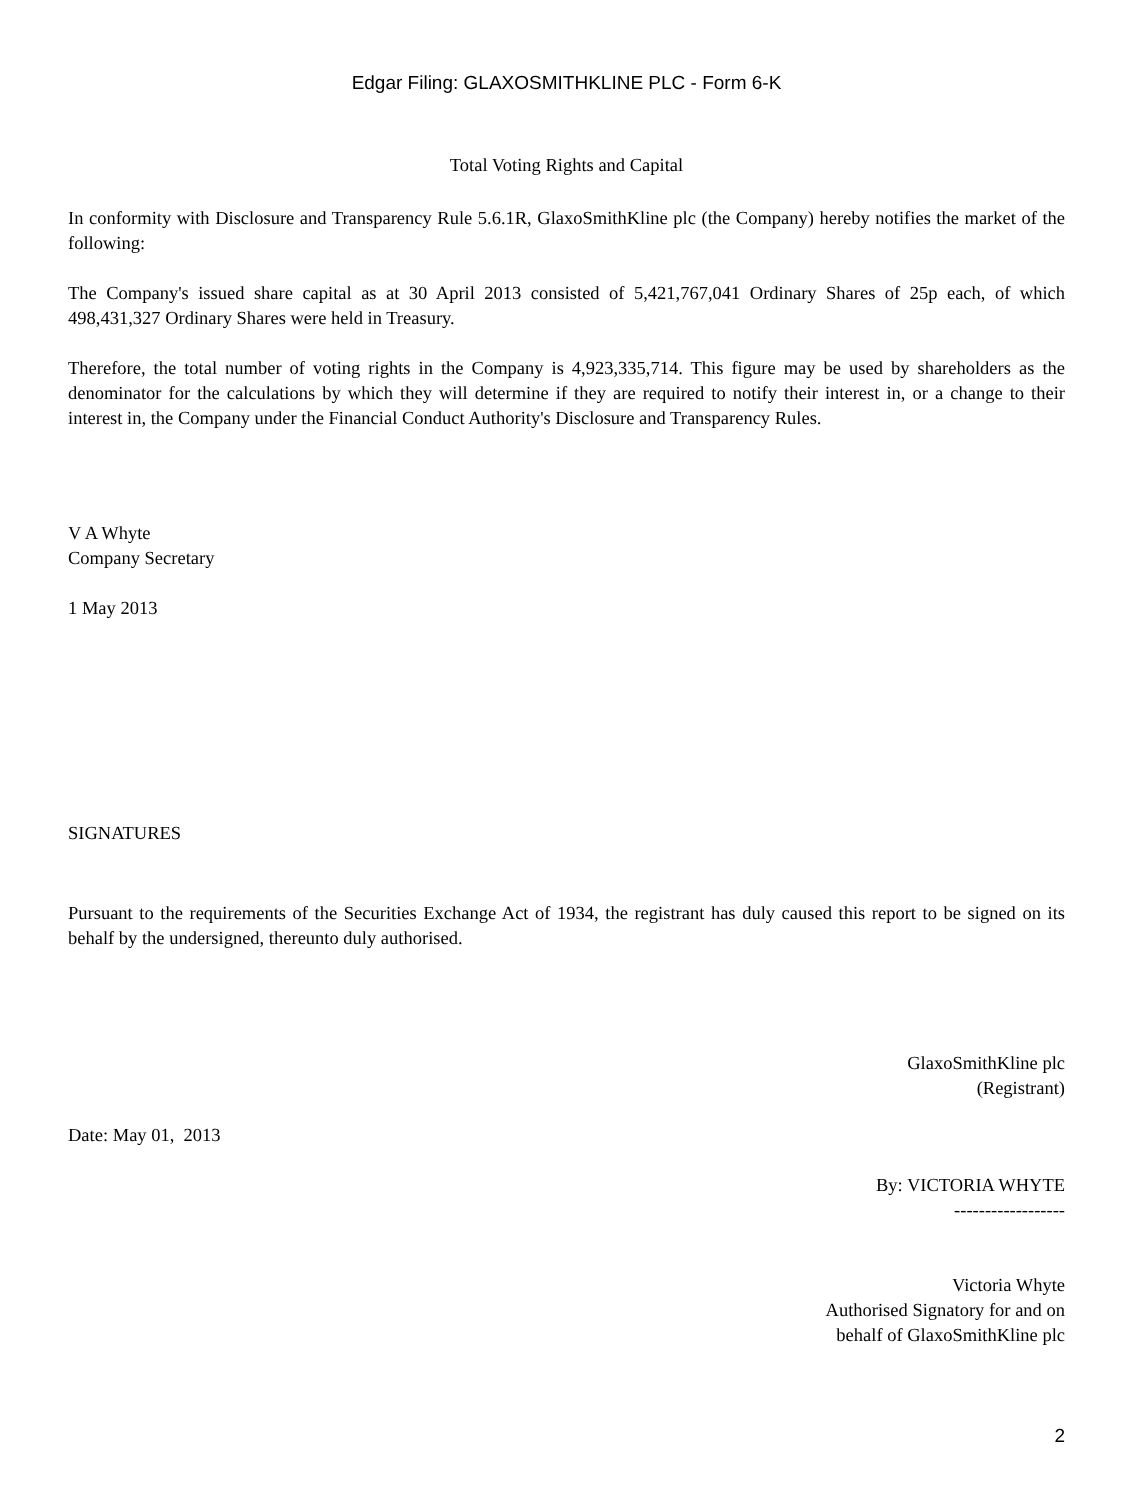Edgar Filing: GLAXOSMITHKLINE PLC - Form 6-K
Total Voting Rights and Capital
In conformity with Disclosure and Transparency Rule 5.6.1R, GlaxoSmithKline plc (the Company) hereby notifies the market of the following:
The Company's issued share capital as at 30 April 2013 consisted of 5,421,767,041 Ordinary Shares of 25p each, of which 498,431,327 Ordinary Shares were held in Treasury.
Therefore, the total number of voting rights in the Company is 4,923,335,714. This figure may be used by shareholders as the denominator for the calculations by which they will determine if they are required to notify their interest in, or a change to their interest in, the Company under the Financial Conduct Authority's Disclosure and Transparency Rules.
V A Whyte
Company Secretary
1 May 2013
SIGNATURES
Pursuant to the requirements of the Securities Exchange Act of 1934, the registrant has duly caused this report to be signed on its behalf by the undersigned, thereunto duly authorised.
GlaxoSmithKline plc
(Registrant)
Date: May 01, 2013
By: VICTORIA WHYTE
------------------
Victoria Whyte
Authorised Signatory for and on
behalf of GlaxoSmithKline plc
2